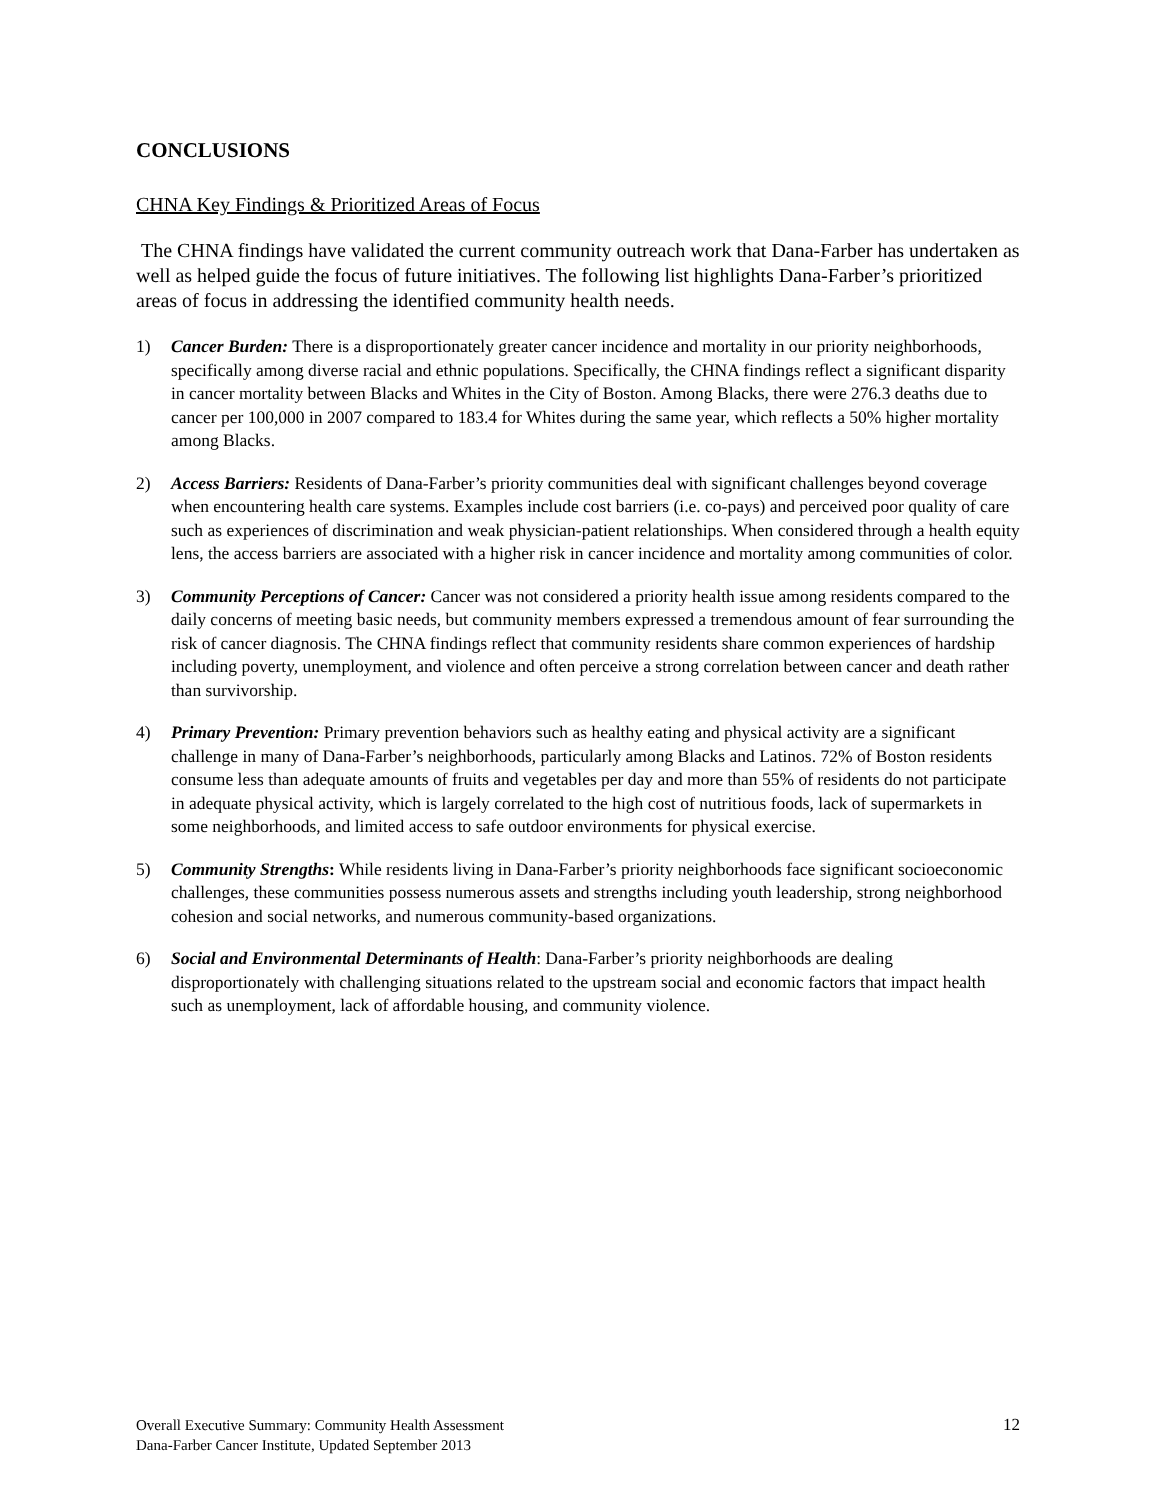CONCLUSIONS
CHNA Key Findings & Prioritized Areas of Focus
The CHNA findings have validated the current community outreach work that Dana-Farber has undertaken as well as helped guide the focus of future initiatives. The following list highlights Dana-Farber’s prioritized areas of focus in addressing the identified community health needs.
1) Cancer Burden: There is a disproportionately greater cancer incidence and mortality in our priority neighborhoods, specifically among diverse racial and ethnic populations. Specifically, the CHNA findings reflect a significant disparity in cancer mortality between Blacks and Whites in the City of Boston. Among Blacks, there were 276.3 deaths due to cancer per 100,000 in 2007 compared to 183.4 for Whites during the same year, which reflects a 50% higher mortality among Blacks.
2) Access Barriers: Residents of Dana-Farber’s priority communities deal with significant challenges beyond coverage when encountering health care systems. Examples include cost barriers (i.e. co-pays) and perceived poor quality of care such as experiences of discrimination and weak physician-patient relationships. When considered through a health equity lens, the access barriers are associated with a higher risk in cancer incidence and mortality among communities of color.
3) Community Perceptions of Cancer: Cancer was not considered a priority health issue among residents compared to the daily concerns of meeting basic needs, but community members expressed a tremendous amount of fear surrounding the risk of cancer diagnosis. The CHNA findings reflect that community residents share common experiences of hardship including poverty, unemployment, and violence and often perceive a strong correlation between cancer and death rather than survivorship.
4) Primary Prevention: Primary prevention behaviors such as healthy eating and physical activity are a significant challenge in many of Dana-Farber’s neighborhoods, particularly among Blacks and Latinos. 72% of Boston residents consume less than adequate amounts of fruits and vegetables per day and more than 55% of residents do not participate in adequate physical activity, which is largely correlated to the high cost of nutritious foods, lack of supermarkets in some neighborhoods, and limited access to safe outdoor environments for physical exercise.
5) Community Strengths: While residents living in Dana-Farber’s priority neighborhoods face significant socioeconomic challenges, these communities possess numerous assets and strengths including youth leadership, strong neighborhood cohesion and social networks, and numerous community-based organizations.
6) Social and Environmental Determinants of Health: Dana-Farber’s priority neighborhoods are dealing disproportionately with challenging situations related to the upstream social and economic factors that impact health such as unemployment, lack of affordable housing, and community violence.
Overall Executive Summary: Community Health Assessment
Dana-Farber Cancer Institute, Updated September 2013
12